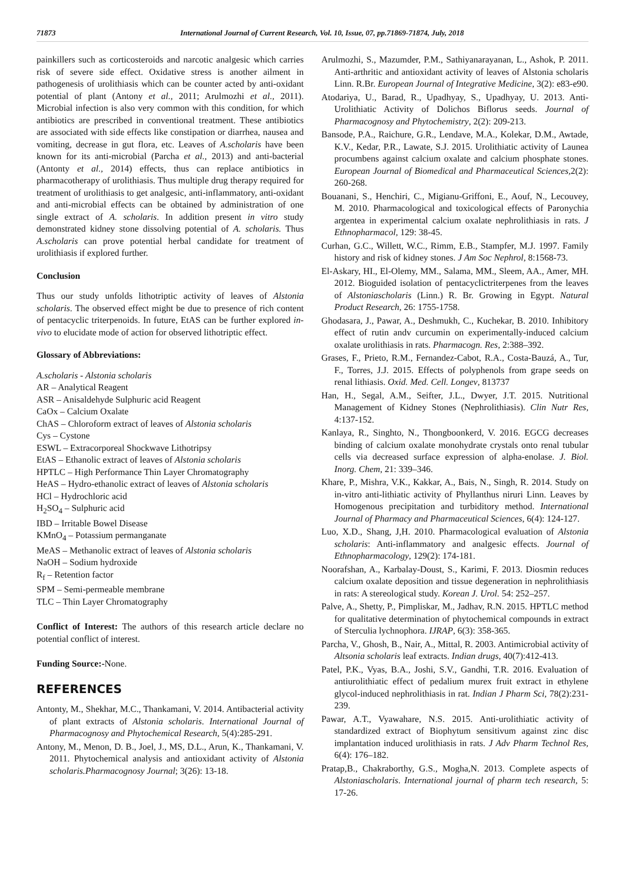71873 International Journal of Current Research, Vol. 10, Issue, 07, pp.71869-71874, July, 2018
painkillers such as corticosteroids and narcotic analgesic which carries risk of severe side effect. Oxidative stress is another ailment in pathogenesis of urolithiasis which can be counter acted by anti-oxidant potential of plant (Antony et al., 2011; Arulmozhi et al., 2011). Microbial infection is also very common with this condition, for which antibiotics are prescribed in conventional treatment. These antibiotics are associated with side effects like constipation or diarrhea, nausea and vomiting, decrease in gut flora, etc. Leaves of A.scholaris have been known for its anti-microbial (Parcha et al., 2013) and anti-bacterial (Antonty et al., 2014) effects, thus can replace antibiotics in pharmacotherapy of urolithiasis. Thus multiple drug therapy required for treatment of urolithiasis to get analgesic, anti-inflammatory, anti-oxidant and anti-microbial effects can be obtained by administration of one single extract of A. scholaris. In addition present in vitro study demonstrated kidney stone dissolving potential of A. scholaris. Thus A.scholaris can prove potential herbal candidate for treatment of urolithiasis if explored further.
Conclusion
Thus our study unfolds lithotriptic activity of leaves of Alstonia scholaris. The observed effect might be due to presence of rich content of pentacyclic triterpenoids. In future, EtAS can be further explored in-vivo to elucidate mode of action for observed lithotriptic effect.
Glossary of Abbreviations:
A.scholaris - Alstonia scholaris
AR – Analytical Reagent
ASR – Anisaldehyde Sulphuric acid Reagent
CaOx – Calcium Oxalate
ChAS – Chloroform extract of leaves of Alstonia scholaris
Cys – Cystone
ESWL – Extracorporeal Shockwave Lithotripsy
EtAS – Ethanolic extract of leaves of Alstonia scholaris
HPTLC – High Performance Thin Layer Chromatography
HeAS – Hydro-ethanolic extract of leaves of Alstonia scholaris
HCl – Hydrochloric acid
H<sub>2</sub>SO<sub>4</sub> – Sulphuric acid
IBD – Irritable Bowel Disease
KMnO<sub>4</sub> – Potassium permanganate
MeAS – Methanolic extract of leaves of Alstonia scholaris
NaOH – Sodium hydroxide
R<sub>f</sub> – Retention factor
SPM – Semi-permeable membrane
TLC – Thin Layer Chromatography
Conflict of Interest: The authors of this research article declare no potential conflict of interest.
Funding Source:-None.
REFERENCES
Antonty, M., Shekhar, M.C., Thankamani, V. 2014. Antibacterial activity of plant extracts of Alstonia scholaris. International Journal of Pharmacognosy and Phytochemical Research, 5(4):285-291.
Antony, M., Menon, D. B., Joel, J., MS, D.L., Arun, K., Thankamani, V. 2011. Phytochemical analysis and antioxidant activity of Alstonia scholaris.Pharmacognosy Journal; 3(26): 13-18.
Arulmozhi, S., Mazumder, P.M., Sathiyanarayanan, L., Ashok, P. 2011. Anti-arthritic and antioxidant activity of leaves of Alstonia scholaris Linn. R.Br. European Journal of Integrative Medicine, 3(2): e83-e90.
Atodariya, U., Barad, R., Upadhyay, S., Upadhyay, U. 2013. Anti-Urolithiatic Activity of Dolichos Biflorus seeds. Journal of Pharmacognosy and Phytochemistry, 2(2): 209-213.
Bansode, P.A., Raichure, G.R., Lendave, M.A., Kolekar, D.M., Awtade, K.V., Kedar, P.R., Lawate, S.J. 2015. Urolithiatic activity of Launea procumbens against calcium oxalate and calcium phosphate stones. European Journal of Biomedical and Pharmaceutical Sciences, 2(2): 260-268.
Bouanani, S., Henchiri, C., Migianu-Griffoni, E., Aouf, N., Lecouvey, M. 2010. Pharmacological and toxicological effects of Paronychia argentea in experimental calcium oxalate nephrolithiasis in rats. J Ethnopharmacol, 129: 38-45.
Curhan, G.C., Willett, W.C., Rimm, E.B., Stampfer, M.J. 1997. Family history and risk of kidney stones. J Am Soc Nephrol, 8:1568-73.
El-Askary, HI., El-Olemy, MM., Salama, MM., Sleem, AA., Amer, MH. 2012. Bioguided isolation of pentacyclictriterpenes from the leaves of Alstoniascholaris (Linn.) R. Br. Growing in Egypt. Natural Product Research, 26: 1755-1758.
Ghodasara, J., Pawar, A., Deshmukh, C., Kuchekar, B. 2010. Inhibitory effect of rutin andv curcumin on experimentally-induced calcium oxalate urolithiasis in rats. Pharmacogn. Res, 2:388–392.
Grases, F., Prieto, R.M., Fernandez-Cabot, R.A., Costa-Bauzá, A., Tur, F., Torres, J.J. 2015. Effects of polyphenols from grape seeds on renal lithiasis. Oxid. Med. Cell. Longev, 813737
Han, H., Segal, A.M., Seifter, J.L., Dwyer, J.T. 2015. Nutritional Management of Kidney Stones (Nephrolithiasis). Clin Nutr Res, 4:137-152.
Kanlaya, R., Singhto, N., Thongboonkerd, V. 2016. EGCG decreases binding of calcium oxalate monohydrate crystals onto renal tubular cells via decreased surface expression of alpha-enolase. J. Biol. Inorg. Chem, 21: 339–346.
Khare, P., Mishra, V.K., Kakkar, A., Bais, N., Singh, R. 2014. Study on in-vitro anti-lithiatic activity of Phyllanthus niruri Linn. Leaves by Homogenous precipitation and turbiditory method. International Journal of Pharmacy and Pharmaceutical Sciences, 6(4): 124-127.
Luo, X.D., Shang, J,H. 2010. Pharmacological evaluation of Alstonia scholaris: Anti-inflammatory and analgesic effects. Journal of Ethnopharmacology, 129(2): 174-181.
Noorafshan, A., Karbalay-Doust, S., Karimi, F. 2013. Diosmin reduces calcium oxalate deposition and tissue degeneration in nephrolithiasis in rats: A stereological study. Korean J. Urol. 54: 252–257.
Palve, A., Shetty, P., Pimpliskar, M., Jadhav, R.N. 2015. HPTLC method for qualitative determination of phytochemical compounds in extract of Sterculia lychnophora. IJRAP, 6(3): 358-365.
Parcha, V., Ghosh, B., Nair, A., Mittal, R. 2003. Antimicrobial activity of Altsonia scholaris leaf extracts. Indian drugs, 40(7):412-413.
Patel, P.K., Vyas, B.A., Joshi, S.V., Gandhi, T.R. 2016. Evaluation of antiurolithiatic effect of pedalium murex fruit extract in ethylene glycol-induced nephrolithiasis in rat. Indian J Pharm Sci, 78(2):231-239.
Pawar, A.T., Vyawahare, N.S. 2015. Anti-urolithiatic activity of standardized extract of Biophytum sensitivum against zinc disc implantation induced urolithiasis in rats. J Adv Pharm Technol Res, 6(4): 176–182.
Pratap,B., Chakraborthy, G.S., Mogha,N. 2013. Complete aspects of Alstoniascholaris. International journal of pharm tech research, 5: 17-26.